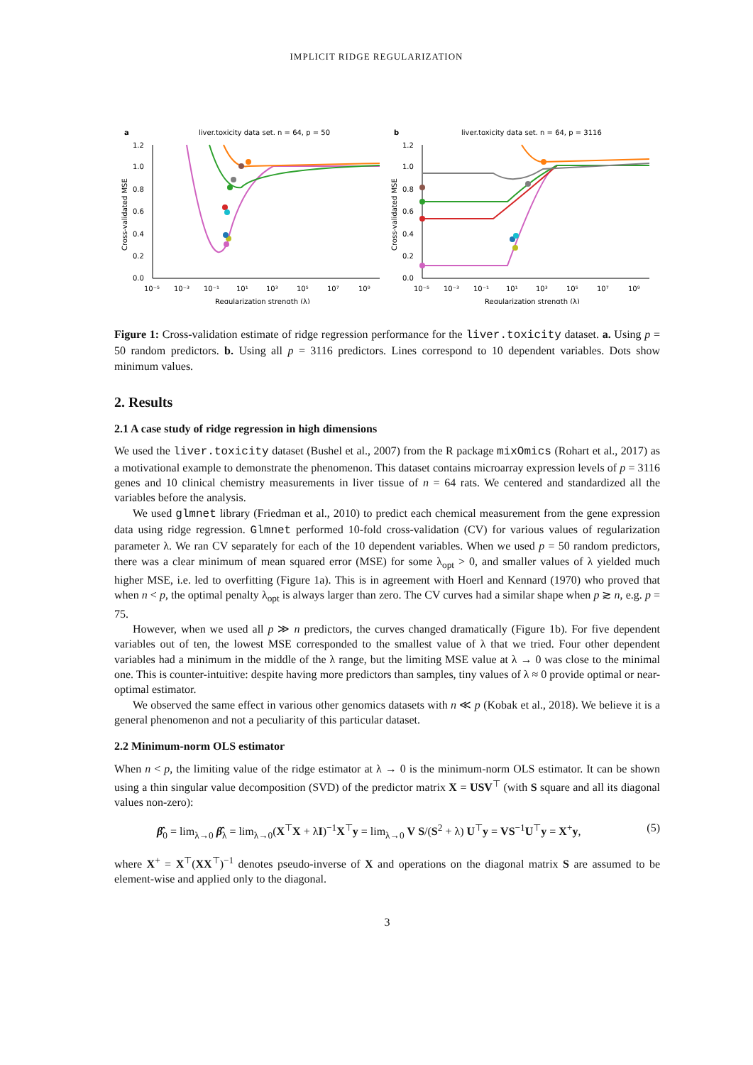IMPLICIT RIDGE REGULARIZATION
a
liver.toxicity data set. n = 64, p = 50
1.2
1.0
0.8
0.6
0.4
0.2
0.0
10⁻⁵
10⁻³
10⁻¹
10¹
10³
10⁵
10⁷
10⁹
Regularization strength (λ)
Cross-validated MSE
b
liver.toxicity data set. n = 64, p = 3116
1.2
1.0
0.8
0.6
0.4
0.2
0.0
10⁻⁵
10⁻³
10⁻¹
10¹
10³
10⁵
10⁷
10⁹
Regularization strength (λ)
Cross-validated MSE
Figure 1: Cross-validation estimate of ridge regression performance for the liver.toxicity dataset. a. Using p = 50 random predictors. b. Using all p = 3116 predictors. Lines correspond to 10 dependent variables. Dots show minimum values.
2. Results
2.1 A case study of ridge regression in high dimensions
We used the liver.toxicity dataset (Bushel et al., 2007) from the R package mixOmics (Rohart et al., 2017) as a motivational example to demonstrate the phenomenon. This dataset contains microarray expression levels of p = 3116 genes and 10 clinical chemistry measurements in liver tissue of n = 64 rats. We centered and standardized all the variables before the analysis.
We used glmnet library (Friedman et al., 2010) to predict each chemical measurement from the gene expression data using ridge regression. Glmnet performed 10-fold cross-validation (CV) for various values of regularization parameter λ. We ran CV separately for each of the 10 dependent variables. When we used p = 50 random predictors, there was a clear minimum of mean squared error (MSE) for some λ<sub>opt</sub> > 0, and smaller values of λ yielded much higher MSE, i.e. led to overfitting (Figure 1a). This is in agreement with Hoerl and Kennard (1970) who proved that when n < p, the optimal penalty λ<sub>opt</sub> is always larger than zero. The CV curves had a similar shape when p ≳ n, e.g. p = 75.
However, when we used all p ≫ n predictors, the curves changed dramatically (Figure 1b). For five dependent variables out of ten, the lowest MSE corresponded to the smallest value of λ that we tried. Four other dependent variables had a minimum in the middle of the λ range, but the limiting MSE value at λ → 0 was close to the minimal one. This is counter-intuitive: despite having more predictors than samples, tiny values of λ ≈ 0 provide optimal or near-optimal estimator.
We observed the same effect in various other genomics datasets with n ≪ p (Kobak et al., 2018). We believe it is a general phenomenon and not a peculiarity of this particular dataset.
2.2 Minimum-norm OLS estimator
When n < p, the limiting value of the ridge estimator at λ → 0 is the minimum-norm OLS estimator. It can be shown using a thin singular value decomposition (SVD) of the predictor matrix X = USV<sup>⊤</sup> (with S square and all its diagonal values non-zero):
β̂<sub>0</sub> = lim<sub>λ→0</sub> β̂<sub>λ</sub> = lim<sub>λ→0</sub>(X<sup>⊤</sup>X + λI)<sup>−1</sup>X<sup>⊤</sup>y = lim<sub>λ→0</sub> V S/(S<sup>2</sup> + λ) U<sup>⊤</sup>y = VS<sup>−1</sup>U<sup>⊤</sup>y = X<sup>+</sup>y, (5)
where X<sup>+</sup> = X<sup>⊤</sup>(XX<sup>⊤</sup>)<sup>−1</sup> denotes pseudo-inverse of X and operations on the diagonal matrix S are assumed to be element-wise and applied only to the diagonal.
3